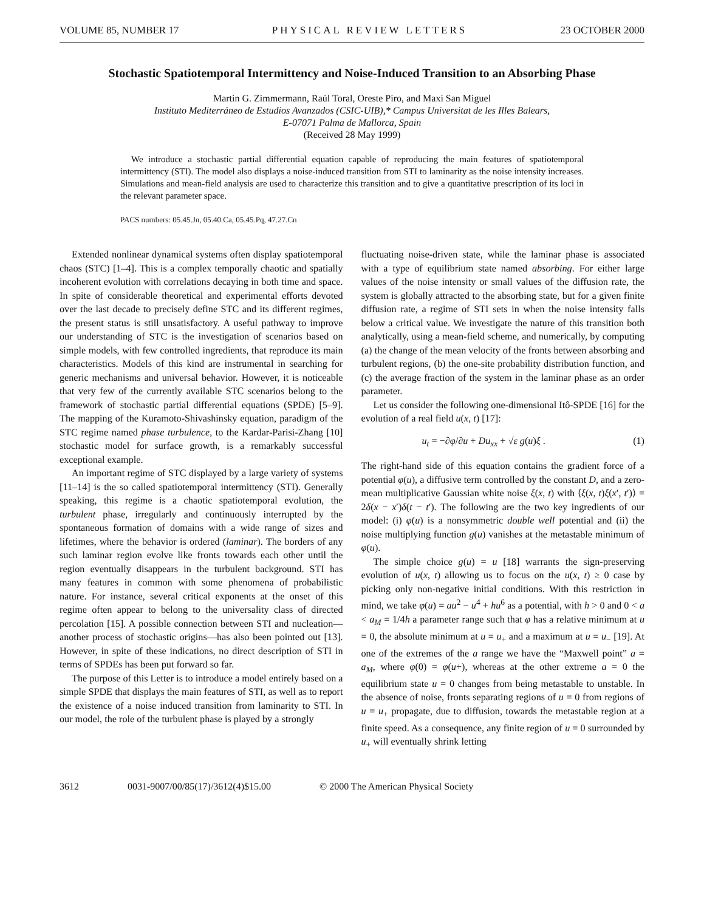VOLUME 85, NUMBER 17 PHYSICAL REVIEW LETTERS 23 OCTOBER 2000
Stochastic Spatiotemporal Intermittency and Noise-Induced Transition to an Absorbing Phase
Martin G. Zimmermann, Raúl Toral, Oreste Piro, and Maxi San Miguel
Instituto Mediterráneo de Estudios Avanzados (CSIC-UIB),* Campus Universitat de les Illes Balears,
E-07071 Palma de Mallorca, Spain
(Received 28 May 1999)
We introduce a stochastic partial differential equation capable of reproducing the main features of spatiotemporal intermittency (STI). The model also displays a noise-induced transition from STI to laminarity as the noise intensity increases. Simulations and mean-field analysis are used to characterize this transition and to give a quantitative prescription of its loci in the relevant parameter space.
PACS numbers: 05.45.Jn, 05.40.Ca, 05.45.Pq, 47.27.Cn
Extended nonlinear dynamical systems often display spatiotemporal chaos (STC) [1–4]. This is a complex temporally chaotic and spatially incoherent evolution with correlations decaying in both time and space. In spite of considerable theoretical and experimental efforts devoted over the last decade to precisely define STC and its different regimes, the present status is still unsatisfactory. A useful pathway to improve our understanding of STC is the investigation of scenarios based on simple models, with few controlled ingredients, that reproduce its main characteristics. Models of this kind are instrumental in searching for generic mechanisms and universal behavior. However, it is noticeable that very few of the currently available STC scenarios belong to the framework of stochastic partial differential equations (SPDE) [5–9]. The mapping of the Kuramoto-Shivashinsky equation, paradigm of the STC regime named phase turbulence, to the Kardar-Parisi-Zhang [10] stochastic model for surface growth, is a remarkably successful exceptional example.
An important regime of STC displayed by a large variety of systems [11–14] is the so called spatiotemporal intermittency (STI). Generally speaking, this regime is a chaotic spatiotemporal evolution, the turbulent phase, irregularly and continuously interrupted by the spontaneous formation of domains with a wide range of sizes and lifetimes, where the behavior is ordered (laminar). The borders of any such laminar region evolve like fronts towards each other until the region eventually disappears in the turbulent background. STI has many features in common with some phenomena of probabilistic nature. For instance, several critical exponents at the onset of this regime often appear to belong to the universality class of directed percolation [15]. A possible connection between STI and nucleation—another process of stochastic origins—has also been pointed out [13]. However, in spite of these indications, no direct description of STI in terms of SPDEs has been put forward so far.
The purpose of this Letter is to introduce a model entirely based on a simple SPDE that displays the main features of STI, as well as to report the existence of a noise induced transition from laminarity to STI. In our model, the role of the turbulent phase is played by a strongly
fluctuating noise-driven state, while the laminar phase is associated with a type of equilibrium state named absorbing. For either large values of the noise intensity or small values of the diffusion rate, the system is globally attracted to the absorbing state, but for a given finite diffusion rate, a regime of STI sets in when the noise intensity falls below a critical value. We investigate the nature of this transition both analytically, using a mean-field scheme, and numerically, by computing (a) the change of the mean velocity of the fronts between absorbing and turbulent regions, (b) the one-site probability distribution function, and (c) the average fraction of the system in the laminar phase as an order parameter.
Let us consider the following one-dimensional Itô-SPDE [16] for the evolution of a real field u(x, t) [17]:
u<sub>t</sub> = −∂φ/∂u + Du<sub>xx</sub> + √ε g(u)ξ . (1)
The right-hand side of this equation contains the gradient force of a potential φ(u), a diffusive term controlled by the constant D, and a zero-mean multiplicative Gaussian white noise ξ(x, t) with ⟨ξ(x, t)ξ(x′, t′)⟩ = 2δ(x − x′)δ(t − t′). The following are the two key ingredients of our model: (i) φ(u) is a nonsymmetric double well potential and (ii) the noise multiplying function g(u) vanishes at the metastable minimum of φ(u).
The simple choice g(u) = u [18] warrants the sign-preserving evolution of u(x, t) allowing us to focus on the u(x, t) ≥ 0 case by picking only non-negative initial conditions. With this restriction in mind, we take φ(u) = au<sup>2</sup> − u<sup>4</sup> + hu<sup>6</sup> as a potential, with h > 0 and 0 < a < a<sub>M</sub> = 1/4h a parameter range such that φ has a relative minimum at u = 0, the absolute minimum at u = u<sub>+</sub> and a maximum at u = u<sub>−</sub> [19]. At one of the extremes of the a range we have the “Maxwell point” a = a<sub>M</sub>, where φ(0) = φ(u+), whereas at the other extreme a = 0 the equilibrium state u = 0 changes from being metastable to unstable. In the absence of noise, fronts separating regions of u = 0 from regions of u = u<sub>+</sub> propagate, due to diffusion, towards the metastable region at a finite speed. As a consequence, any finite region of u = 0 surrounded by u<sub>+</sub> will eventually shrink letting
3612 0031-9007/00/85(17)/3612(4)$15.00 © 2000 The American Physical Society